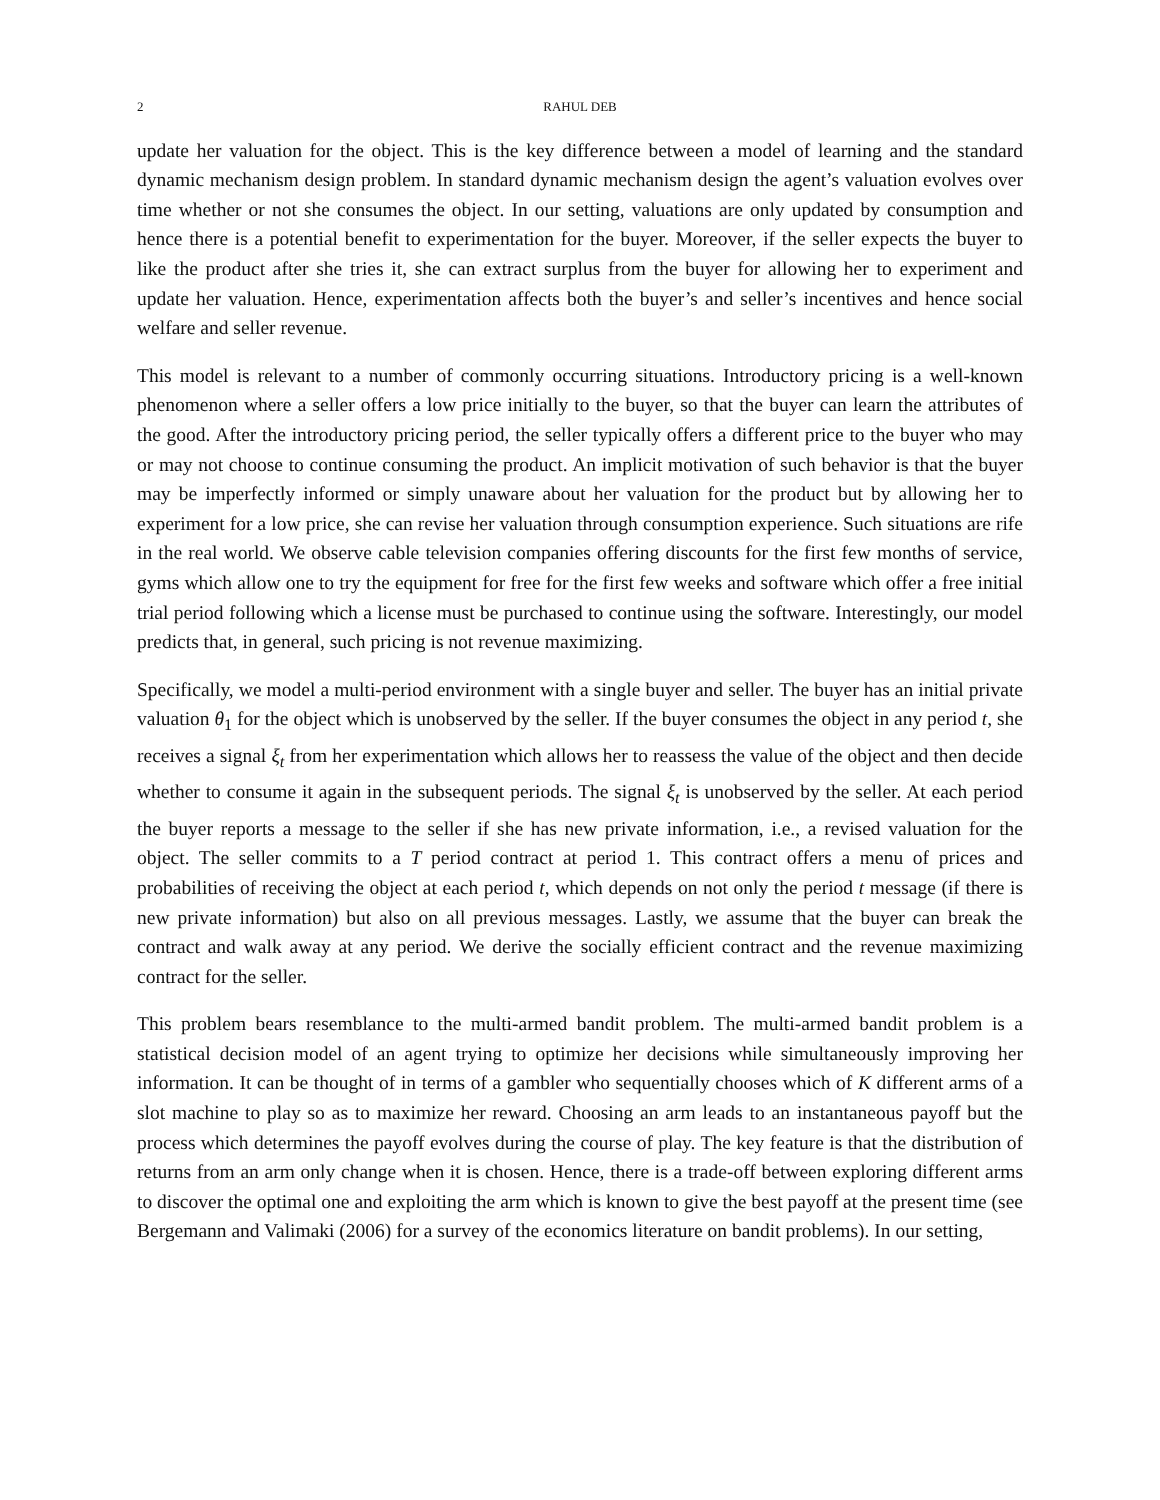2 RAHUL DEB
update her valuation for the object. This is the key difference between a model of learning and the standard dynamic mechanism design problem. In standard dynamic mechanism design the agent’s valuation evolves over time whether or not she consumes the object. In our setting, valuations are only updated by consumption and hence there is a potential benefit to experimentation for the buyer. Moreover, if the seller expects the buyer to like the product after she tries it, she can extract surplus from the buyer for allowing her to experiment and update her valuation. Hence, experimentation affects both the buyer’s and seller’s incentives and hence social welfare and seller revenue.
This model is relevant to a number of commonly occurring situations. Introductory pricing is a well-known phenomenon where a seller offers a low price initially to the buyer, so that the buyer can learn the attributes of the good. After the introductory pricing period, the seller typically offers a different price to the buyer who may or may not choose to continue consuming the product. An implicit motivation of such behavior is that the buyer may be imperfectly informed or simply unaware about her valuation for the product but by allowing her to experiment for a low price, she can revise her valuation through consumption experience. Such situations are rife in the real world. We observe cable television companies offering discounts for the first few months of service, gyms which allow one to try the equipment for free for the first few weeks and software which offer a free initial trial period following which a license must be purchased to continue using the software. Interestingly, our model predicts that, in general, such pricing is not revenue maximizing.
Specifically, we model a multi-period environment with a single buyer and seller. The buyer has an initial private valuation θ<sub>1</sub> for the object which is unobserved by the seller. If the buyer consumes the object in any period t, she receives a signal ξ<sub>t</sub> from her experimentation which allows her to reassess the value of the object and then decide whether to consume it again in the subsequent periods. The signal ξ<sub>t</sub> is unobserved by the seller. At each period the buyer reports a message to the seller if she has new private information, i.e., a revised valuation for the object. The seller commits to a T period contract at period 1. This contract offers a menu of prices and probabilities of receiving the object at each period t, which depends on not only the period t message (if there is new private information) but also on all previous messages. Lastly, we assume that the buyer can break the contract and walk away at any period. We derive the socially efficient contract and the revenue maximizing contract for the seller.
This problem bears resemblance to the multi-armed bandit problem. The multi-armed bandit problem is a statistical decision model of an agent trying to optimize her decisions while simultaneously improving her information. It can be thought of in terms of a gambler who sequentially chooses which of K different arms of a slot machine to play so as to maximize her reward. Choosing an arm leads to an instantaneous payoff but the process which determines the payoff evolves during the course of play. The key feature is that the distribution of returns from an arm only change when it is chosen. Hence, there is a trade-off between exploring different arms to discover the optimal one and exploiting the arm which is known to give the best payoff at the present time (see Bergemann and Valimaki (2006) for a survey of the economics literature on bandit problems). In our setting,